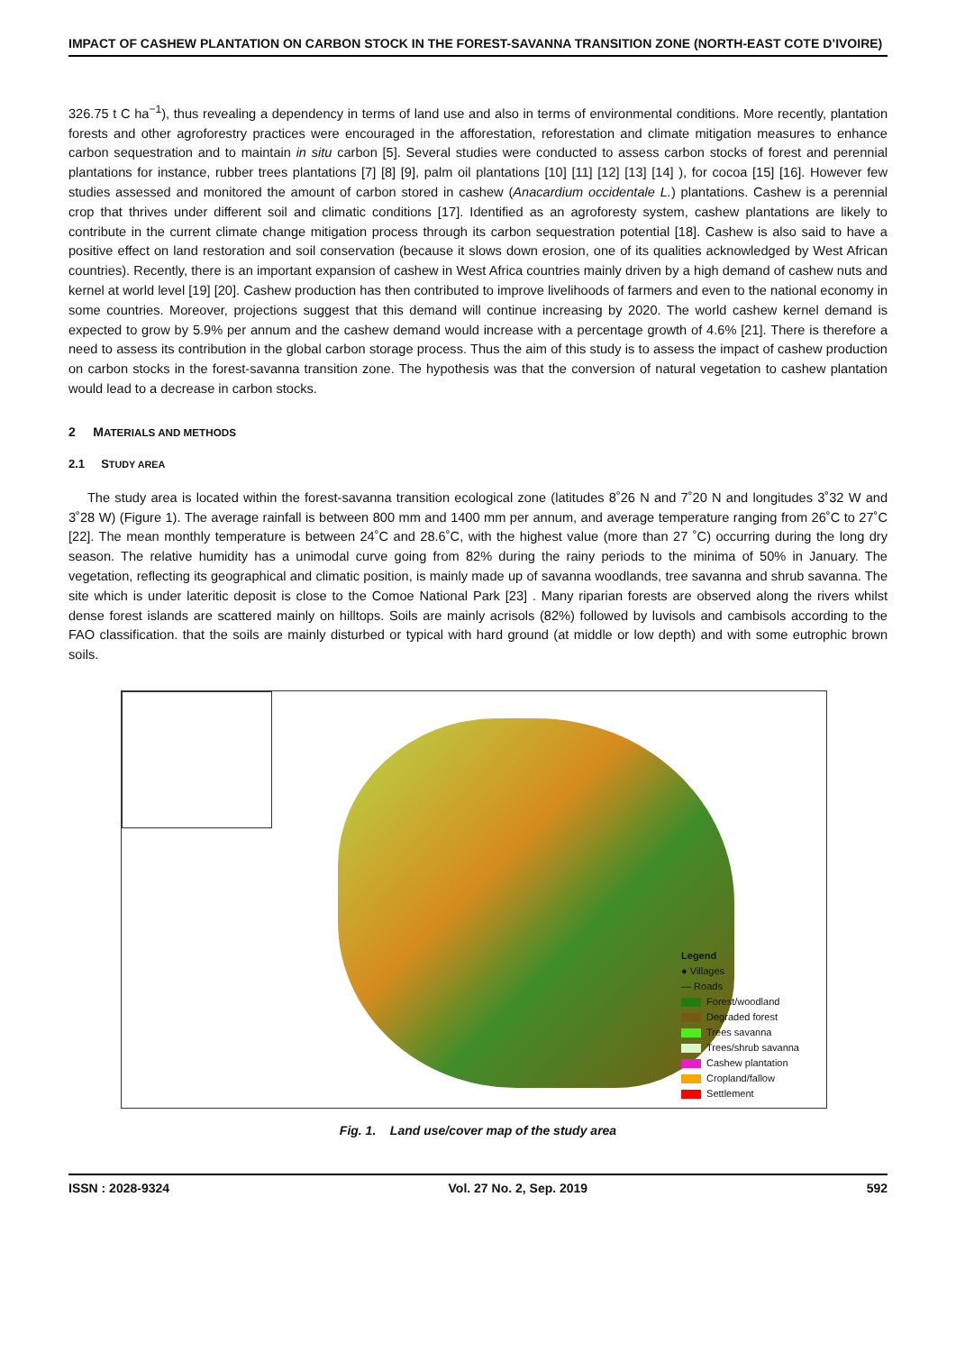IMPACT OF CASHEW PLANTATION ON CARBON STOCK IN THE FOREST-SAVANNA TRANSITION ZONE (NORTH-EAST COTE D’IVOIRE)
326.75 t C ha<sup>−1</sup>), thus revealing a dependency in terms of land use and also in terms of environmental conditions. More recently, plantation forests and other agroforestry practices were encouraged in the afforestation, reforestation and climate mitigation measures to enhance carbon sequestration and to maintain in situ carbon [5]. Several studies were conducted to assess carbon stocks of forest and perennial plantations for instance, rubber trees plantations [7] [8] [9], palm oil plantations [10] [11] [12] [13] [14] ), for cocoa [15] [16]. However few studies assessed and monitored the amount of carbon stored in cashew (Anacardium occidentale L.) plantations. Cashew is a perennial crop that thrives under different soil and climatic conditions [17]. Identified as an agroforesty system, cashew plantations are likely to contribute in the current climate change mitigation process through its carbon sequestration potential [18]. Cashew is also said to have a positive effect on land restoration and soil conservation (because it slows down erosion, one of its qualities acknowledged by West African countries). Recently, there is an important expansion of cashew in West Africa countries mainly driven by a high demand of cashew nuts and kernel at world level [19] [20]. Cashew production has then contributed to improve livelihoods of farmers and even to the national economy in some countries. Moreover, projections suggest that this demand will continue increasing by 2020. The world cashew kernel demand is expected to grow by 5.9% per annum and the cashew demand would increase with a percentage growth of 4.6% [21]. There is therefore a need to assess its contribution in the global carbon storage process. Thus the aim of this study is to assess the impact of cashew production on carbon stocks in the forest-savanna transition zone. The hypothesis was that the conversion of natural vegetation to cashew plantation would lead to a decrease in carbon stocks.
2 MATERIALS AND METHODS
2.1 STUDY AREA
The study area is located within the forest-savanna transition ecological zone (latitudes 8˚26 N and 7˚20 N and longitudes 3˚32 W and 3˚28 W) (Figure 1). The average rainfall is between 800 mm and 1400 mm per annum, and average temperature ranging from 26˚C to 27˚C [22]. The mean monthly temperature is between 24˚C and 28.6˚C, with the highest value (more than 27 ˚C) occurring during the long dry season. The relative humidity has a unimodal curve going from 82% during the rainy periods to the minima of 50% in January. The vegetation, reflecting its geographical and climatic position, is mainly made up of savanna woodlands, tree savanna and shrub savanna. The site which is under lateritic deposit is close to the Comoe National Park [23] . Many riparian forests are observed along the rivers whilst dense forest islands are scattered mainly on hilltops. Soils are mainly acrisols (82%) followed by luvisols and cambisols according to the FAO classification. that the soils are mainly disturbed or typical with hard ground (at middle or low depth) and with some eutrophic brown soils.
Legend
● Villages
— Roads
Forest/woodland
Degraded forest
Trees savanna
Trees/shrub savanna
Cashew plantation
Cropland/fallow
Settlement
Fig. 1. Land use/cover map of the study area
ISSN : 2028-9324 Vol. 27 No. 2, Sep. 2019 592